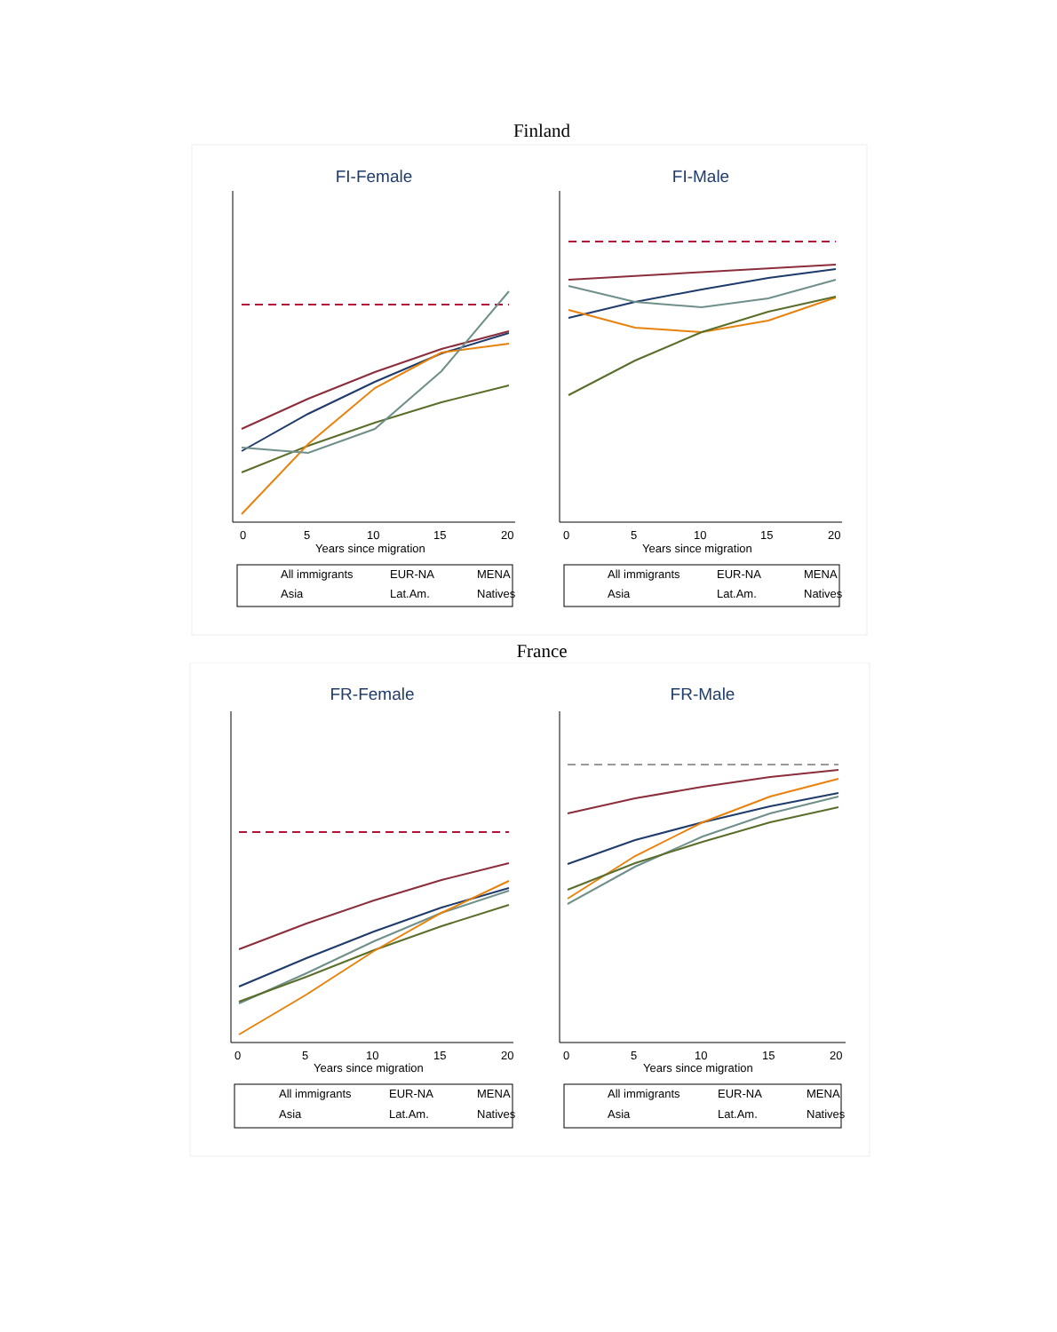Finland
FI-Female
0
5
10
15
20
Years since migration
All immigrants
EUR-NA
MENA
Asia
Lat.Am.
Natives
FI-Male
0
5
10
15
20
Years since migration
All immigrants
EUR-NA
MENA
Asia
Lat.Am.
Natives
France
FR-Female
0
5
10
15
20
Years since migration
All immigrants
EUR-NA
MENA
Asia
Lat.Am.
Natives
FR-Male
0
5
10
15
20
Years since migration
All immigrants
EUR-NA
MENA
Asia
Lat.Am.
Natives